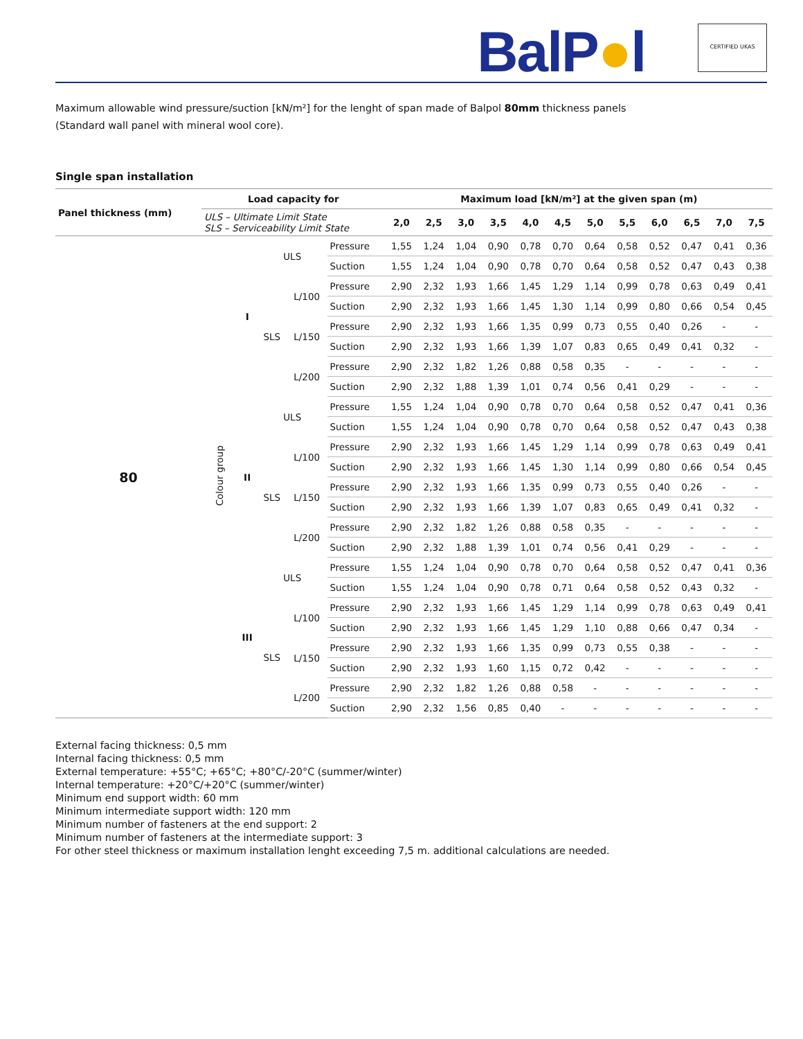BalP●l CERTIFIED UKAS
Maximum allowable wind pressure/suction [kN/m²] for the lenght of span made of Balpol 80mm thickness panels
(Standard wall panel with mineral wool core).
Single span installation
| Panel thickness (mm) | Load capacity for | | | | | Maximum load [kN/m²] at the given span (m) | | | | | | | | | | | |
| --- | --- | --- | --- | --- | --- | --- | --- | --- | --- | --- | --- | --- | --- | --- | --- | --- | --- |
| | ULS – Ultimate Limit State SLS – Serviceability Limit State | | | | | 2,0 | 2,5 | 3,0 | 3,5 | 4,0 | 4,5 | 5,0 | 5,5 | 6,0 | 6,5 | 7,0 | 7,5 |
| 80 | Colour group | I | ULS | | Pressure | 1,55 | 1,24 | 1,04 | 0,90 | 0,78 | 0,70 | 0,64 | 0,58 | 0,52 | 0,47 | 0,41 | 0,36 |
| | | | | | Suction | 1,55 | 1,24 | 1,04 | 0,90 | 0,78 | 0,70 | 0,64 | 0,58 | 0,52 | 0,47 | 0,43 | 0,38 |
| | | | SLS | L/100 | Pressure | 2,90 | 2,32 | 1,93 | 1,66 | 1,45 | 1,29 | 1,14 | 0,99 | 0,78 | 0,63 | 0,49 | 0,41 |
| | | | | | Suction | 2,90 | 2,32 | 1,93 | 1,66 | 1,45 | 1,30 | 1,14 | 0,99 | 0,80 | 0,66 | 0,54 | 0,45 |
| | | | | L/150 | Pressure | 2,90 | 2,32 | 1,93 | 1,66 | 1,35 | 0,99 | 0,73 | 0,55 | 0,40 | 0,26 | - | - |
| | | | | | Suction | 2,90 | 2,32 | 1,93 | 1,66 | 1,39 | 1,07 | 0,83 | 0,65 | 0,49 | 0,41 | 0,32 | - |
| | | | | L/200 | Pressure | 2,90 | 2,32 | 1,82 | 1,26 | 0,88 | 0,58 | 0,35 | - | - | - | - | - |
| | | | | | Suction | 2,90 | 2,32 | 1,88 | 1,39 | 1,01 | 0,74 | 0,56 | 0,41 | 0,29 | - | - | - |
| | | II | ULS | | Pressure | 1,55 | 1,24 | 1,04 | 0,90 | 0,78 | 0,70 | 0,64 | 0,58 | 0,52 | 0,47 | 0,41 | 0,36 |
| | | | | | Suction | 1,55 | 1,24 | 1,04 | 0,90 | 0,78 | 0,70 | 0,64 | 0,58 | 0,52 | 0,47 | 0,43 | 0,38 |
| | | | SLS | L/100 | Pressure | 2,90 | 2,32 | 1,93 | 1,66 | 1,45 | 1,29 | 1,14 | 0,99 | 0,78 | 0,63 | 0,49 | 0,41 |
| | | | | | Suction | 2,90 | 2,32 | 1,93 | 1,66 | 1,45 | 1,30 | 1,14 | 0,99 | 0,80 | 0,66 | 0,54 | 0,45 |
| | | | | L/150 | Pressure | 2,90 | 2,32 | 1,93 | 1,66 | 1,35 | 0,99 | 0,73 | 0,55 | 0,40 | 0,26 | - | - |
| | | | | | Suction | 2,90 | 2,32 | 1,93 | 1,66 | 1,39 | 1,07 | 0,83 | 0,65 | 0,49 | 0,41 | 0,32 | - |
| | | | | L/200 | Pressure | 2,90 | 2,32 | 1,82 | 1,26 | 0,88 | 0,58 | 0,35 | - | - | - | - | - |
| | | | | | Suction | 2,90 | 2,32 | 1,88 | 1,39 | 1,01 | 0,74 | 0,56 | 0,41 | 0,29 | - | - | - |
| | | III | ULS | | Pressure | 1,55 | 1,24 | 1,04 | 0,90 | 0,78 | 0,70 | 0,64 | 0,58 | 0,52 | 0,47 | 0,41 | 0,36 |
| | | | | | Suction | 1,55 | 1,24 | 1,04 | 0,90 | 0,78 | 0,71 | 0,64 | 0,58 | 0,52 | 0,43 | 0,32 | - |
| | | | SLS | L/100 | Pressure | 2,90 | 2,32 | 1,93 | 1,66 | 1,45 | 1,29 | 1,14 | 0,99 | 0,78 | 0,63 | 0,49 | 0,41 |
| | | | | | Suction | 2,90 | 2,32 | 1,93 | 1,66 | 1,45 | 1,29 | 1,10 | 0,88 | 0,66 | 0,47 | 0,34 | - |
| | | | | L/150 | Pressure | 2,90 | 2,32 | 1,93 | 1,66 | 1,35 | 0,99 | 0,73 | 0,55 | 0,38 | - | - | - |
| | | | | | Suction | 2,90 | 2,32 | 1,93 | 1,60 | 1,15 | 0,72 | 0,42 | - | - | - | - | - |
| | | | | L/200 | Pressure | 2,90 | 2,32 | 1,82 | 1,26 | 0,88 | 0,58 | - | - | - | - | - | - |
| | | | | | Suction | 2,90 | 2,32 | 1,56 | 0,85 | 0,40 | - | - | - | - | - | - | - |
External facing thickness: 0,5 mm
Internal facing thickness: 0,5 mm
External temperature: +55°C; +65°C; +80°C/-20°C (summer/winter)
Internal temperature: +20°C/+20°C (summer/winter)
Minimum end support width: 60 mm
Minimum intermediate support width: 120 mm
Minimum number of fasteners at the end support: 2
Minimum number of fasteners at the intermediate support: 3
For other steel thickness or maximum installation lenght exceeding 7,5 m. additional calculations are needed.